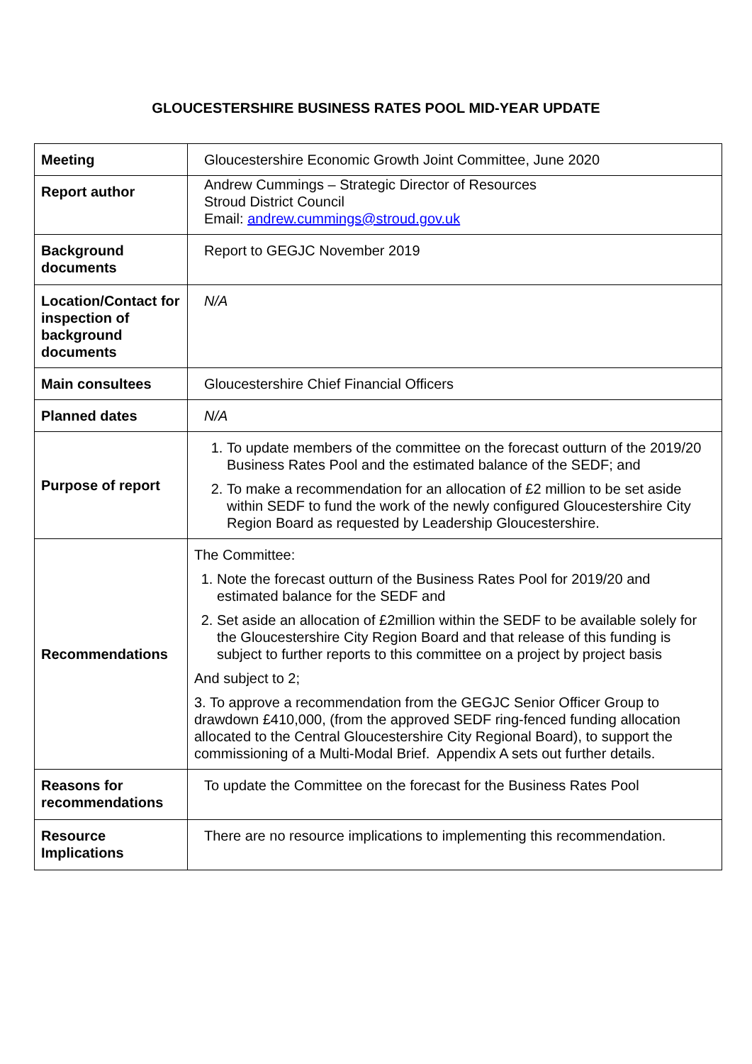GLOUCESTERSHIRE BUSINESS RATES POOL MID-YEAR UPDATE
| Meeting | Gloucestershire Economic Growth Joint Committee, June 2020 |
| Report author | Andrew Cummings – Strategic Director of Resources Stroud District Council Email: andrew.cummings@stroud.gov.uk |
| Background documents | Report to GEGJC November 2019 |
| Location/Contact for inspection of background documents | N/A |
| Main consultees | Gloucestershire Chief Financial Officers |
| Planned dates | N/A |
| Purpose of report | 1. To update members of the committee on the forecast outturn of the 2019/20 Business Rates Pool and the estimated balance of the SEDF; and 2. To make a recommendation for an allocation of £2 million to be set aside within SEDF to fund the work of the newly configured Gloucestershire City Region Board as requested by Leadership Gloucestershire. |
| Recommendations | The Committee: 1. Note the forecast outturn of the Business Rates Pool for 2019/20 and estimated balance for the SEDF and 2. Set aside an allocation of £2million within the SEDF to be available solely for the Gloucestershire City Region Board and that release of this funding is subject to further reports to this committee on a project by project basis And subject to 2; 3. To approve a recommendation from the GEGJC Senior Officer Group to drawdown £410,000, (from the approved SEDF ring-fenced funding allocation allocated to the Central Gloucestershire City Regional Board), to support the commissioning of a Multi-Modal Brief. Appendix A sets out further details. |
| Reasons for recommendations | To update the Committee on the forecast for the Business Rates Pool |
| Resource Implications | There are no resource implications to implementing this recommendation. |